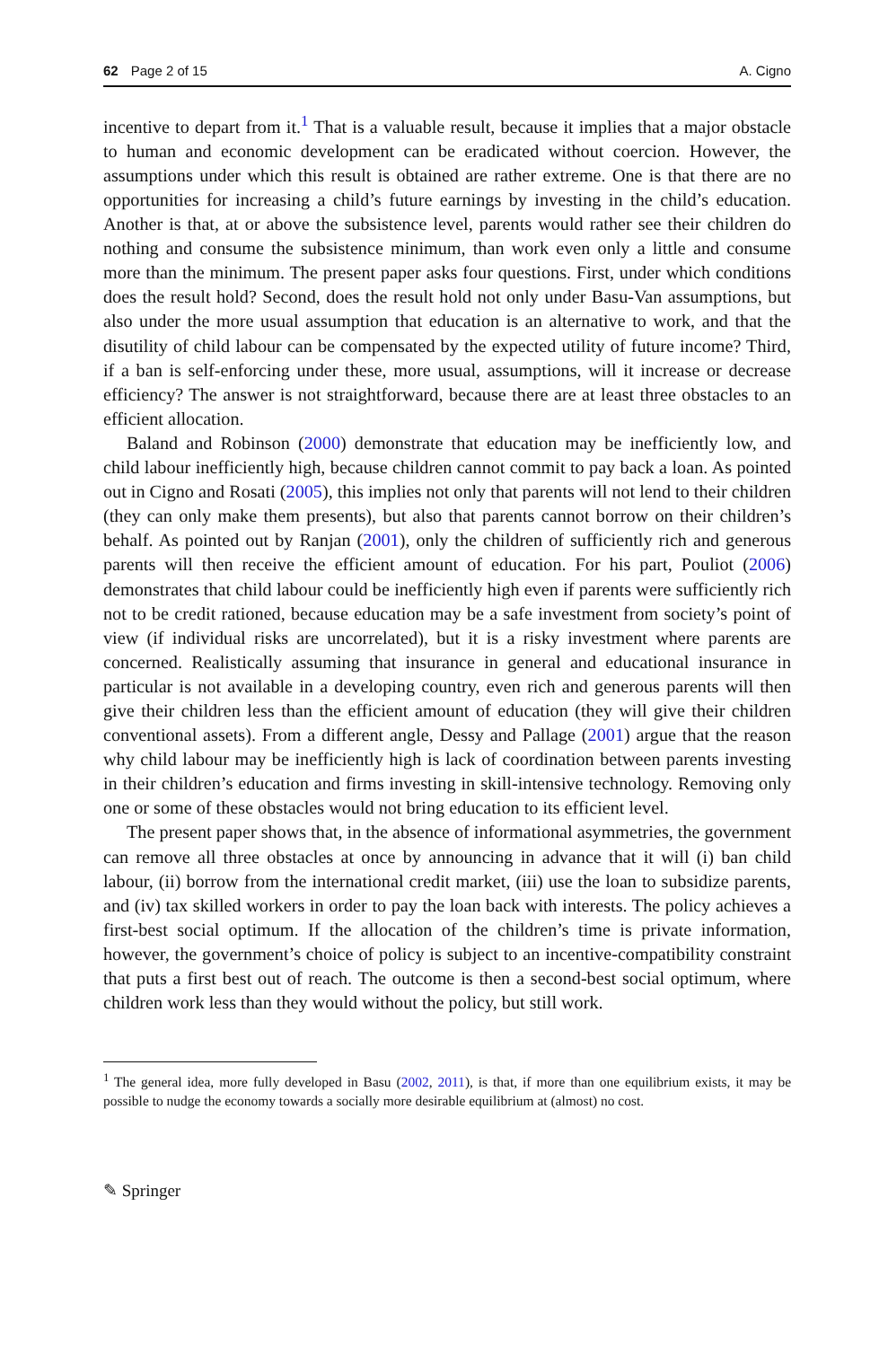62 Page 2 of 15 A. Cigno
incentive to depart from it.<sup>1</sup> That is a valuable result, because it implies that a major obstacle to human and economic development can be eradicated without coercion. However, the assumptions under which this result is obtained are rather extreme. One is that there are no opportunities for increasing a child’s future earnings by investing in the child’s education. Another is that, at or above the subsistence level, parents would rather see their children do nothing and consume the subsistence minimum, than work even only a little and consume more than the minimum. The present paper asks four questions. First, under which conditions does the result hold? Second, does the result hold not only under Basu-Van assumptions, but also under the more usual assumption that education is an alternative to work, and that the disutility of child labour can be compensated by the expected utility of future income? Third, if a ban is self-enforcing under these, more usual, assumptions, will it increase or decrease efficiency? The answer is not straightforward, because there are at least three obstacles to an efficient allocation.
Baland and Robinson (2000) demonstrate that education may be inefficiently low, and child labour inefficiently high, because children cannot commit to pay back a loan. As pointed out in Cigno and Rosati (2005), this implies not only that parents will not lend to their children (they can only make them presents), but also that parents cannot borrow on their children’s behalf. As pointed out by Ranjan (2001), only the children of sufficiently rich and generous parents will then receive the efficient amount of education. For his part, Pouliot (2006) demonstrates that child labour could be inefficiently high even if parents were sufficiently rich not to be credit rationed, because education may be a safe investment from society’s point of view (if individual risks are uncorrelated), but it is a risky investment where parents are concerned. Realistically assuming that insurance in general and educational insurance in particular is not available in a developing country, even rich and generous parents will then give their children less than the efficient amount of education (they will give their children conventional assets). From a different angle, Dessy and Pallage (2001) argue that the reason why child labour may be inefficiently high is lack of coordination between parents investing in their children’s education and firms investing in skill-intensive technology. Removing only one or some of these obstacles would not bring education to its efficient level.
The present paper shows that, in the absence of informational asymmetries, the government can remove all three obstacles at once by announcing in advance that it will (i) ban child labour, (ii) borrow from the international credit market, (iii) use the loan to subsidize parents, and (iv) tax skilled workers in order to pay the loan back with interests. The policy achieves a first-best social optimum. If the allocation of the children’s time is private information, however, the government’s choice of policy is subject to an incentive-compatibility constraint that puts a first best out of reach. The outcome is then a second-best social optimum, where children work less than they would without the policy, but still work.
<sup>1</sup> The general idea, more fully developed in Basu (2002, 2011), is that, if more than one equilibrium exists, it may be possible to nudge the economy towards a socially more desirable equilibrium at (almost) no cost.
✎ Springer